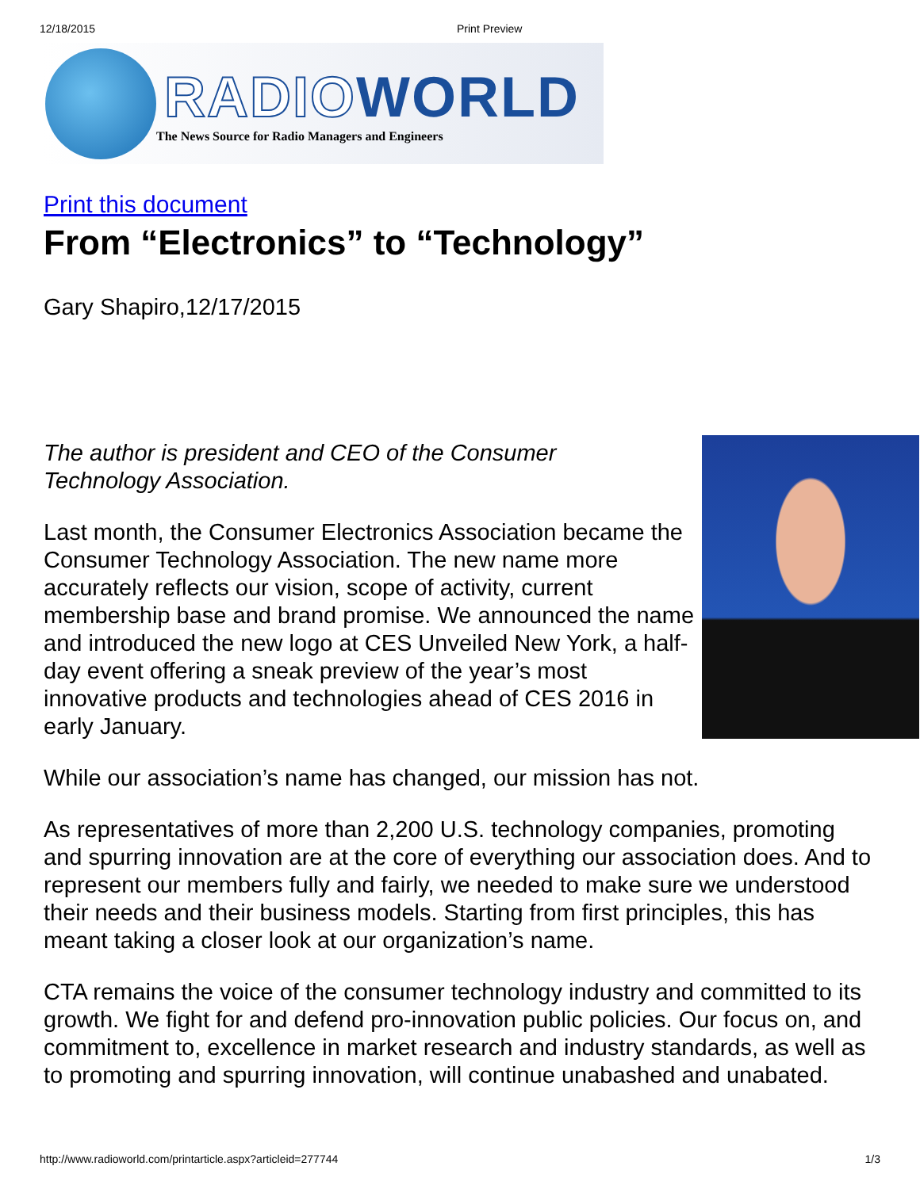12/18/2015 Print Preview
RADIO WORLD
The News Source for Radio Managers and Engineers
Print this document
From “Electronics” to “Technology”
Gary Shapiro,12/17/2015
The author is president and CEO of the Consumer
Technology Association.
Last month, the Consumer Electronics Association became the Consumer Technology Association. The new name more accurately reflects our vision, scope of activity, current membership base and brand promise. We announced the name and introduced the new logo at CES Unveiled New York, a half-day event offering a sneak preview of the year’s most innovative products and technologies ahead of CES 2016 in early January.
While our association’s name has changed, our mission has not.
As representatives of more than 2,200 U.S. technology companies, promoting and spurring innovation are at the core of everything our association does. And to represent our members fully and fairly, we needed to make sure we understood their needs and their business models. Starting from first principles, this has meant taking a closer look at our organization’s name.
CTA remains the voice of the consumer technology industry and committed to its growth. We fight for and defend pro-innovation public policies. Our focus on, and commitment to, excellence in market research and industry standards, as well as to promoting and spurring innovation, will continue unabashed and unabated.
http://www.radioworld.com/printarticle.aspx?articleid=277744 1/3